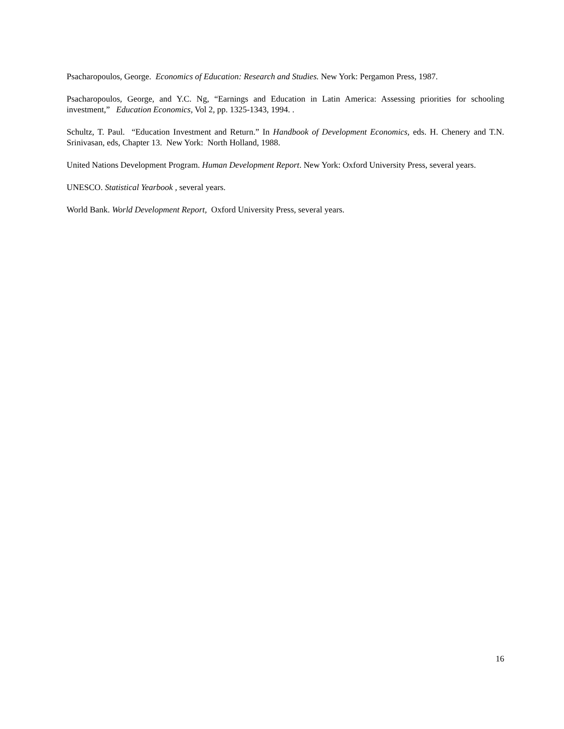Psacharopoulos, George. Economics of Education: Research and Studies. New York: Pergamon Press, 1987.
Psacharopoulos, George, and Y.C. Ng, “Earnings and Education in Latin America: Assessing priorities for schooling investment,” Education Economics, Vol 2, pp. 1325-1343, 1994. .
Schultz, T. Paul. “Education Investment and Return.” In Handbook of Development Economics, eds. H. Chenery and T.N. Srinivasan, eds, Chapter 13. New York: North Holland, 1988.
United Nations Development Program. Human Development Report. New York: Oxford University Press, several years.
UNESCO. Statistical Yearbook , several years.
World Bank. World Development Report, Oxford University Press, several years.
16